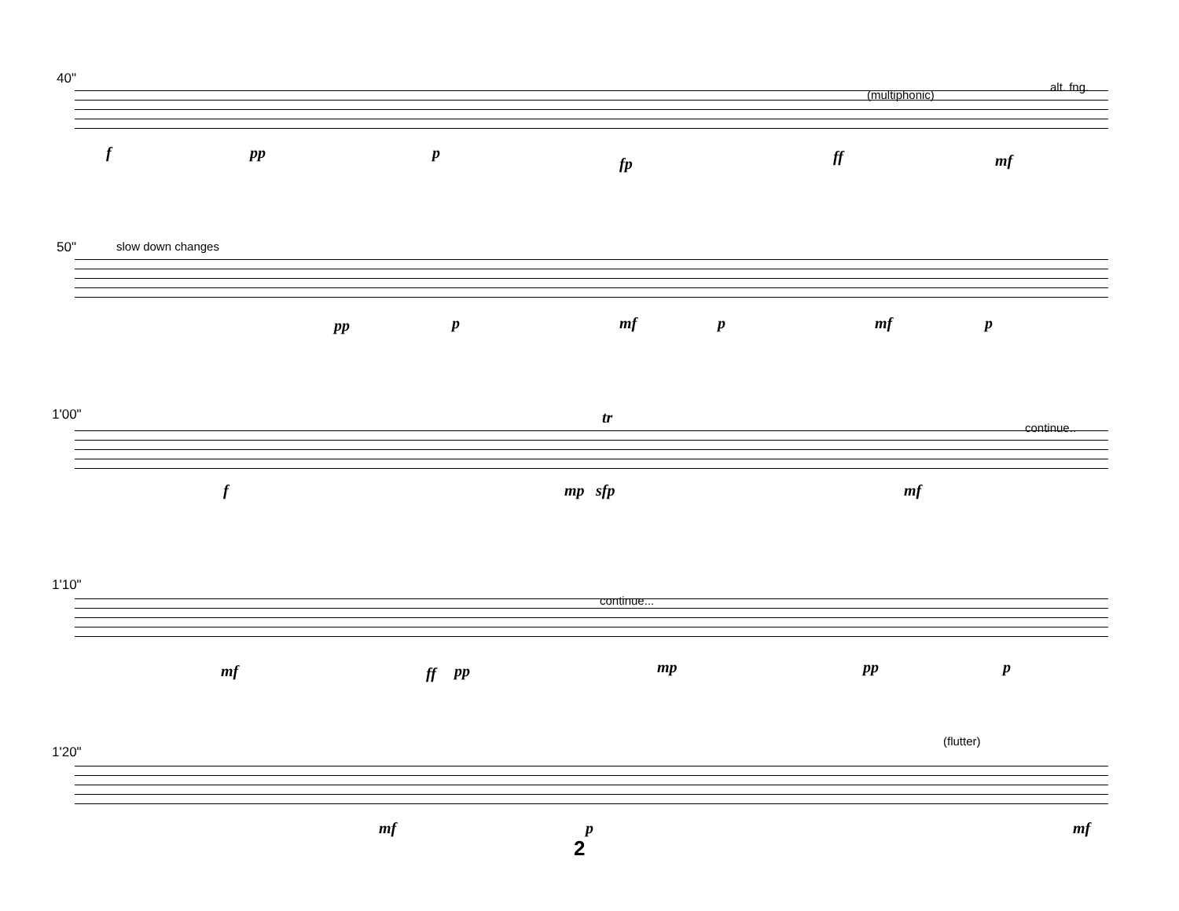40"
(multiphonic)
alt. fng.
f pp p
fp ff mf
50" slow down changes
pp p mf p mf p
1'00" tr
continue..
f mp sfp mf
1'10"
continue...
mf ff pp mp pp p
1'20"
(flutter)
mf p mf
2